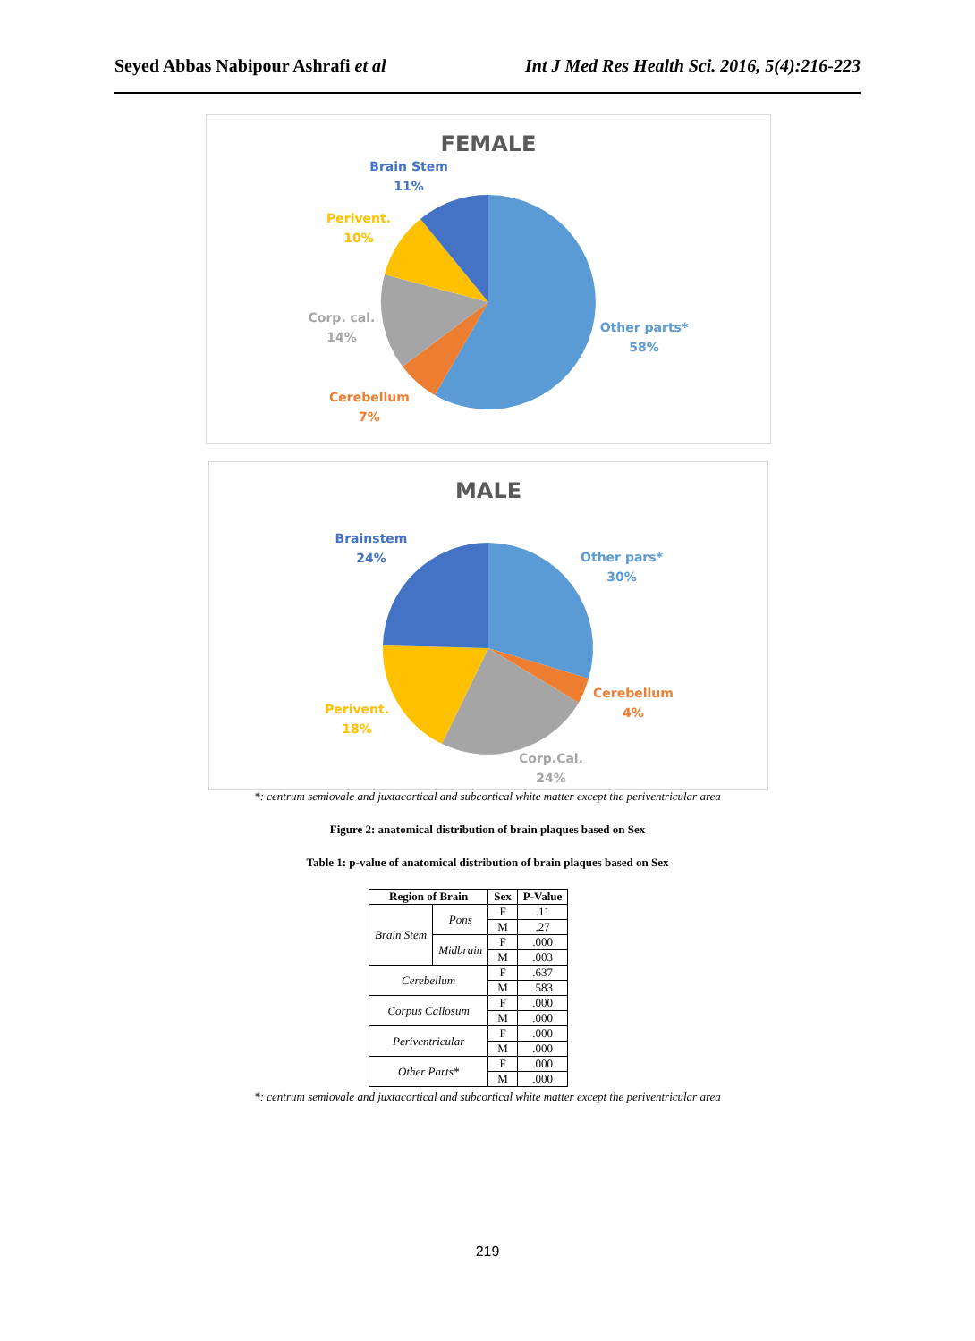Seyed Abbas Nabipour Ashrafi et al Int J Med Res Health Sci. 2016, 5(4):216-223
FEMALE
Brain Stem
11%
Perivent.
10%
Corp. cal.
14%
Cerebellum
7%
Other parts*
58%
MALE
Brainstem
24%
Other pars*
30%
Cerebellum
4%
Perivent.
18%
Corp.Cal.
24%
*: centrum semiovale and juxtacortical and subcortical white matter except the periventricular area
Figure 2: anatomical distribution of brain plaques based on Sex
Table 1: p-value of anatomical distribution of brain plaques based on Sex
| Region of Brain | | Sex | P-Value |
| --- | --- | --- | --- |
| Brain Stem | Pons | F | .11 |
| | | M | .27 |
| | Midbrain | F | .000 |
| | | M | .003 |
| Cerebellum | | F | .637 |
| | | M | .583 |
| Corpus Callosum | | F | .000 |
| | | M | .000 |
| Periventricular | | F | .000 |
| | | M | .000 |
| Other Parts* | | F | .000 |
| | | M | .000 |
*: centrum semiovale and juxtacortical and subcortical white matter except the periventricular area
219